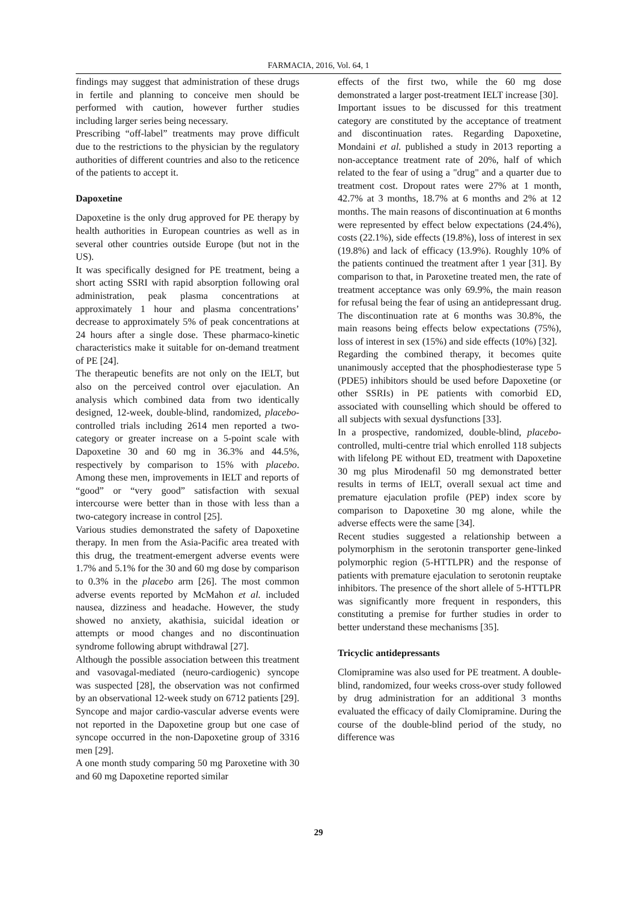FARMACIA, 2016, Vol. 64, 1
findings may suggest that administration of these drugs in fertile and planning to conceive men should be performed with caution, however further studies including larger series being necessary.
Prescribing “off-label” treatments may prove difficult due to the restrictions to the physician by the regulatory authorities of different countries and also to the reticence of the patients to accept it.
Dapoxetine
Dapoxetine is the only drug approved for PE therapy by health authorities in European countries as well as in several other countries outside Europe (but not in the US).
It was specifically designed for PE treatment, being a short acting SSRI with rapid absorption following oral administration, peak plasma concentrations at approximately 1 hour and plasma concentrations’ decrease to approximately 5% of peak concentrations at 24 hours after a single dose. These pharmaco-kinetic characteristics make it suitable for on-demand treatment of PE [24].
The therapeutic benefits are not only on the IELT, but also on the perceived control over ejaculation. An analysis which combined data from two identically designed, 12-week, double-blind, randomized, placebo-controlled trials including 2614 men reported a two-category or greater increase on a 5-point scale with Dapoxetine 30 and 60 mg in 36.3% and 44.5%, respectively by comparison to 15% with placebo. Among these men, improvements in IELT and reports of “good” or “very good” satisfaction with sexual intercourse were better than in those with less than a two-category increase in control [25].
Various studies demonstrated the safety of Dapoxetine therapy. In men from the Asia-Pacific area treated with this drug, the treatment-emergent adverse events were 1.7% and 5.1% for the 30 and 60 mg dose by comparison to 0.3% in the placebo arm [26]. The most common adverse events reported by McMahon et al. included nausea, dizziness and headache. However, the study showed no anxiety, akathisia, suicidal ideation or attempts or mood changes and no discontinuation syndrome following abrupt withdrawal [27].
Although the possible association between this treatment and vasovagal-mediated (neuro-cardiogenic) syncope was suspected [28], the observation was not confirmed by an observational 12-week study on 6712 patients [29]. Syncope and major cardio-vascular adverse events were not reported in the Dapoxetine group but one case of syncope occurred in the non-Dapoxetine group of 3316 men [29].
A one month study comparing 50 mg Paroxetine with 30 and 60 mg Dapoxetine reported similar
effects of the first two, while the 60 mg dose demonstrated a larger post-treatment IELT increase [30].
Important issues to be discussed for this treatment category are constituted by the acceptance of treatment and discontinuation rates. Regarding Dapoxetine, Mondaini et al. published a study in 2013 reporting a non-acceptance treatment rate of 20%, half of which related to the fear of using a "drug" and a quarter due to treatment cost. Dropout rates were 27% at 1 month, 42.7% at 3 months, 18.7% at 6 months and 2% at 12 months. The main reasons of discontinuation at 6 months were represented by effect below expectations (24.4%), costs (22.1%), side effects (19.8%), loss of interest in sex (19.8%) and lack of efficacy (13.9%). Roughly 10% of the patients continued the treatment after 1 year [31]. By comparison to that, in Paroxetine treated men, the rate of treatment acceptance was only 69.9%, the main reason for refusal being the fear of using an antidepressant drug. The discontinuation rate at 6 months was 30.8%, the main reasons being effects below expectations (75%), loss of interest in sex (15%) and side effects (10%) [32].
Regarding the combined therapy, it becomes quite unanimously accepted that the phosphodiesterase type 5 (PDE5) inhibitors should be used before Dapoxetine (or other SSRIs) in PE patients with comorbid ED, associated with counselling which should be offered to all subjects with sexual dysfunctions [33].
In a prospective, randomized, double-blind, placebo-controlled, multi-centre trial which enrolled 118 subjects with lifelong PE without ED, treatment with Dapoxetine 30 mg plus Mirodenafil 50 mg demonstrated better results in terms of IELT, overall sexual act time and premature ejaculation profile (PEP) index score by comparison to Dapoxetine 30 mg alone, while the adverse effects were the same [34].
Recent studies suggested a relationship between a polymorphism in the serotonin transporter gene-linked polymorphic region (5-HTTLPR) and the response of patients with premature ejaculation to serotonin reuptake inhibitors. The presence of the short allele of 5-HTTLPR was significantly more frequent in responders, this constituting a premise for further studies in order to better understand these mechanisms [35].
Tricyclic antidepressants
Clomipramine was also used for PE treatment. A double-blind, randomized, four weeks cross-over study followed by drug administration for an additional 3 months evaluated the efficacy of daily Clomipramine. During the course of the double-blind period of the study, no difference was
29